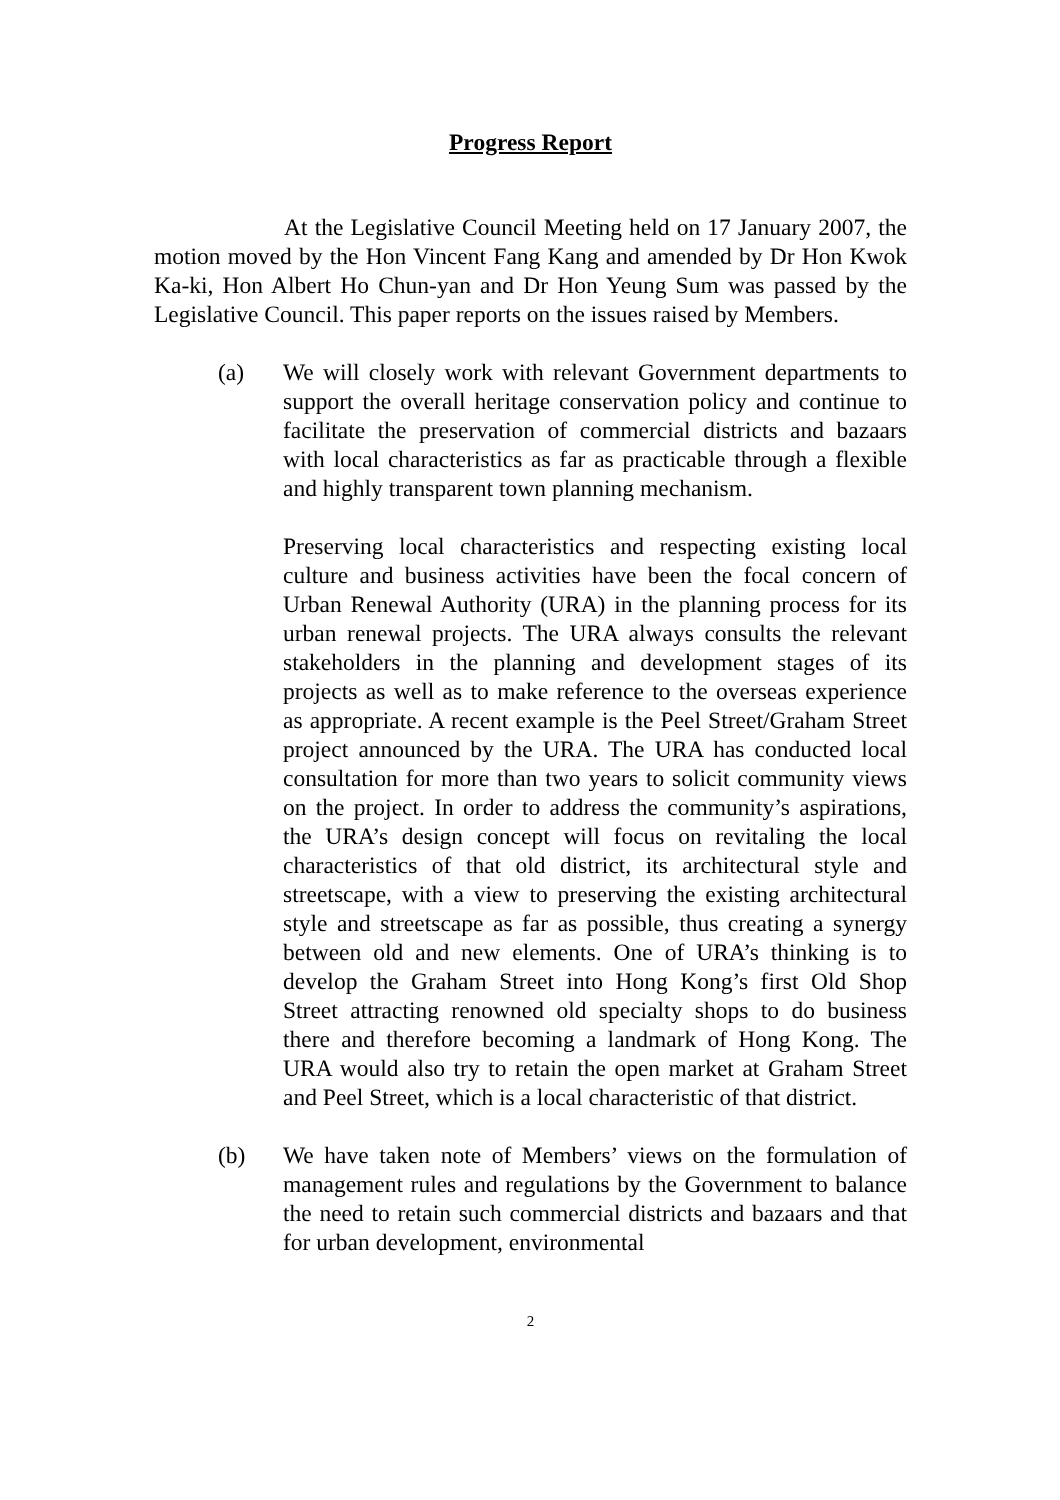Progress Report
At the Legislative Council Meeting held on 17 January 2007, the motion moved by the Hon Vincent Fang Kang and amended by Dr Hon Kwok Ka-ki, Hon Albert Ho Chun-yan and Dr Hon Yeung Sum was passed by the Legislative Council. This paper reports on the issues raised by Members.
(a) We will closely work with relevant Government departments to support the overall heritage conservation policy and continue to facilitate the preservation of commercial districts and bazaars with local characteristics as far as practicable through a flexible and highly transparent town planning mechanism.
Preserving local characteristics and respecting existing local culture and business activities have been the focal concern of Urban Renewal Authority (URA) in the planning process for its urban renewal projects. The URA always consults the relevant stakeholders in the planning and development stages of its projects as well as to make reference to the overseas experience as appropriate. A recent example is the Peel Street/Graham Street project announced by the URA. The URA has conducted local consultation for more than two years to solicit community views on the project. In order to address the community’s aspirations, the URA’s design concept will focus on revitaling the local characteristics of that old district, its architectural style and streetscape, with a view to preserving the existing architectural style and streetscape as far as possible, thus creating a synergy between old and new elements. One of URA’s thinking is to develop the Graham Street into Hong Kong’s first Old Shop Street attracting renowned old specialty shops to do business there and therefore becoming a landmark of Hong Kong. The URA would also try to retain the open market at Graham Street and Peel Street, which is a local characteristic of that district.
(b) We have taken note of Members’ views on the formulation of management rules and regulations by the Government to balance the need to retain such commercial districts and bazaars and that for urban development, environmental
2